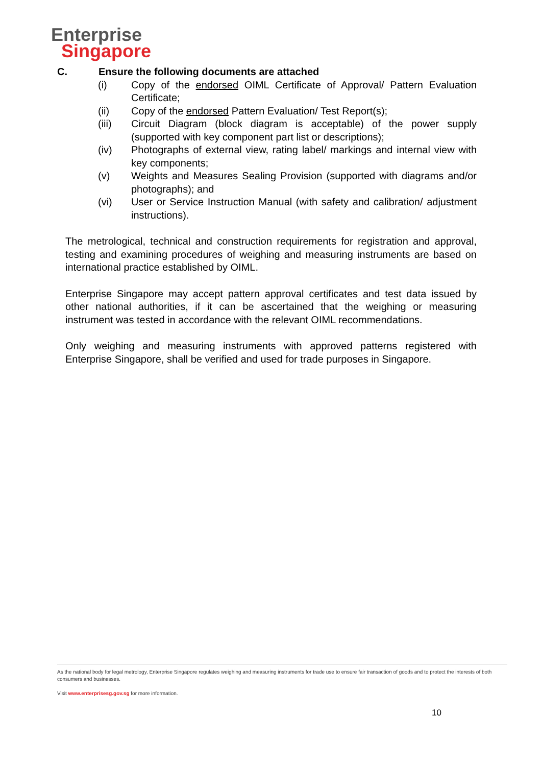Enterprise
Singapore
C. Ensure the following documents are attached
(i) Copy of the endorsed OIML Certificate of Approval/ Pattern Evaluation Certificate;
(ii) Copy of the endorsed Pattern Evaluation/ Test Report(s);
(iii) Circuit Diagram (block diagram is acceptable) of the power supply (supported with key component part list or descriptions);
(iv) Photographs of external view, rating label/ markings and internal view with key components;
(v) Weights and Measures Sealing Provision (supported with diagrams and/or photographs); and
(vi) User or Service Instruction Manual (with safety and calibration/ adjustment instructions).
The metrological, technical and construction requirements for registration and approval, testing and examining procedures of weighing and measuring instruments are based on international practice established by OIML.
Enterprise Singapore may accept pattern approval certificates and test data issued by other national authorities, if it can be ascertained that the weighing or measuring instrument was tested in accordance with the relevant OIML recommendations.
Only weighing and measuring instruments with approved patterns registered with Enterprise Singapore, shall be verified and used for trade purposes in Singapore.
As the national body for legal metrology, Enterprise Singapore regulates weighing and measuring instruments for trade use to ensure fair transaction of goods and to protect the interests of both consumers and businesses.
Visit www.enterprisesg.gov.sg for more information.
10